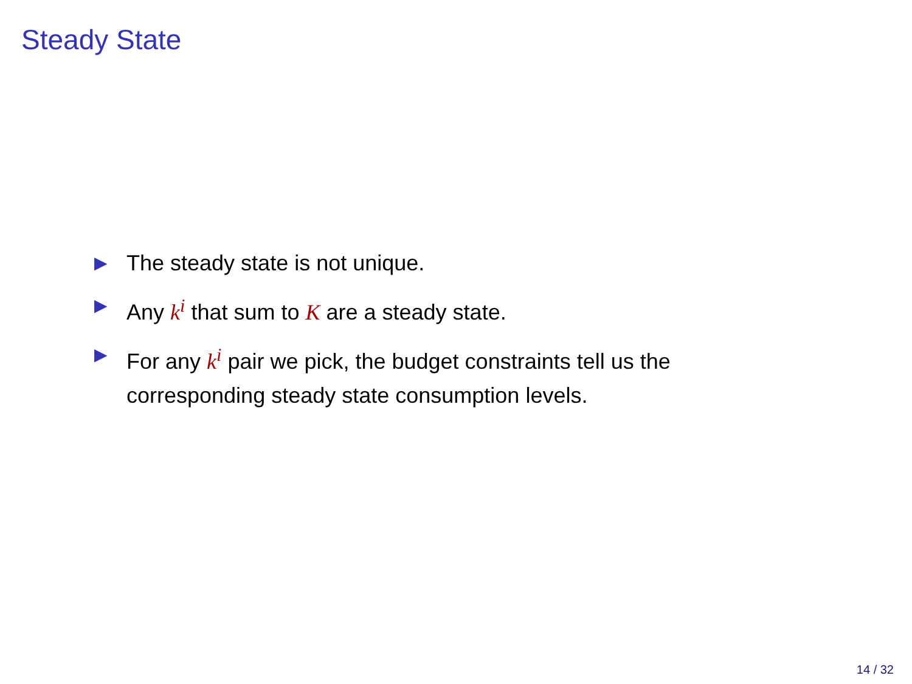Steady State
▶ The steady state is not unique.
▶ Any k<sup>i</sup> that sum to K are a steady state.
▶ For any k<sup>i</sup> pair we pick, the budget constraints tell us the corresponding steady state consumption levels.
14 / 32